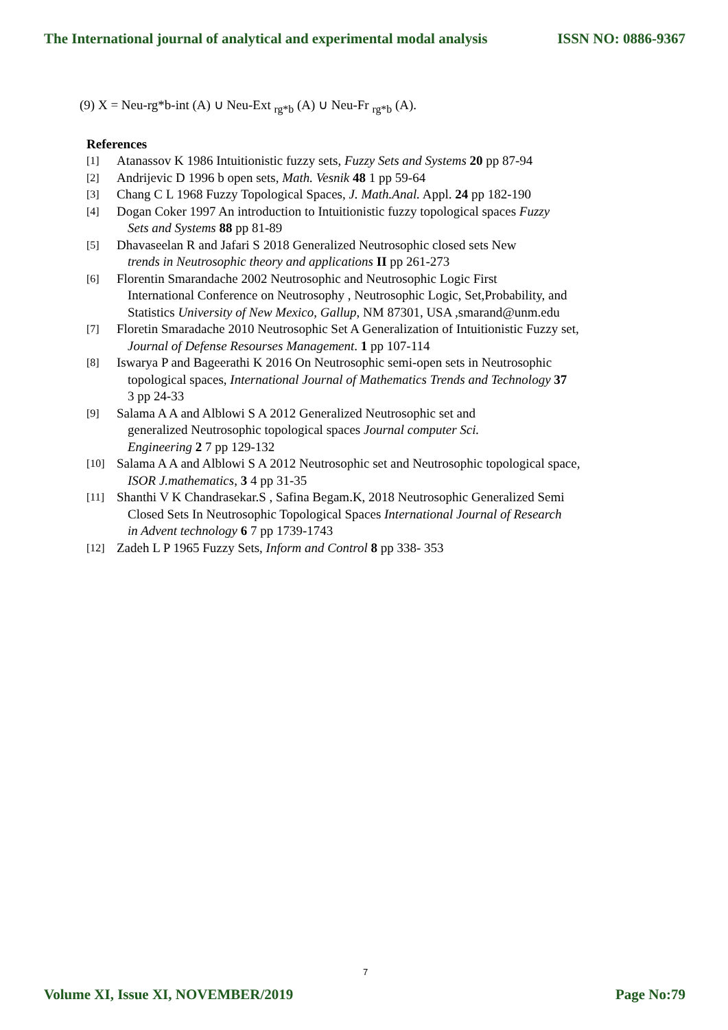The International journal of analytical and experimental modal analysis ISSN NO: 0886-9367
(9) X = Neu-rg*b-int (A) ∪ Neu-Ext <sub>rg*b</sub> (A) ∪ Neu-Fr <sub>rg*b</sub> (A).
References
[1] Atanassov K 1986 Intuitionistic fuzzy sets, Fuzzy Sets and Systems 20 pp 87-94
[2] Andrijevic D 1996 b open sets, Math. Vesnik 48 1 pp 59-64
[3] Chang C L 1968 Fuzzy Topological Spaces, J. Math.Anal. Appl. 24 pp 182-190
[4] Dogan Coker 1997 An introduction to Intuitionistic fuzzy topological spaces Fuzzy
Sets and Systems 88 pp 81-89
[5] Dhavaseelan R and Jafari S 2018 Generalized Neutrosophic closed sets New
trends in Neutrosophic theory and applications II pp 261-273
[6] Florentin Smarandache 2002 Neutrosophic and Neutrosophic Logic First
International Conference on Neutrosophy , Neutrosophic Logic, Set,Probability, and
Statistics University of New Mexico, Gallup, NM 87301, USA ,smarand@unm.edu
[7] Floretin Smaradache 2010 Neutrosophic Set A Generalization of Intuitionistic Fuzzy set,
Journal of Defense Resourses Management. 1 pp 107-114
[8] Iswarya P and Bageerathi K 2016 On Neutrosophic semi-open sets in Neutrosophic
topological spaces, International Journal of Mathematics Trends and Technology 37
3 pp 24-33
[9] Salama A A and Alblowi S A 2012 Generalized Neutrosophic set and
generalized Neutrosophic topological spaces Journal computer Sci.
Engineering 2 7 pp 129-132
[10] Salama A A and Alblowi S A 2012 Neutrosophic set and Neutrosophic topological space,
ISOR J.mathematics, 3 4 pp 31-35
[11] Shanthi V K Chandrasekar.S , Safina Begam.K, 2018 Neutrosophic Generalized Semi
Closed Sets In Neutrosophic Topological Spaces International Journal of Research
in Advent technology 6 7 pp 1739-1743
[12] Zadeh L P 1965 Fuzzy Sets, Inform and Control 8 pp 338- 353
7
Volume XI, Issue XI, NOVEMBER/2019 Page No:79